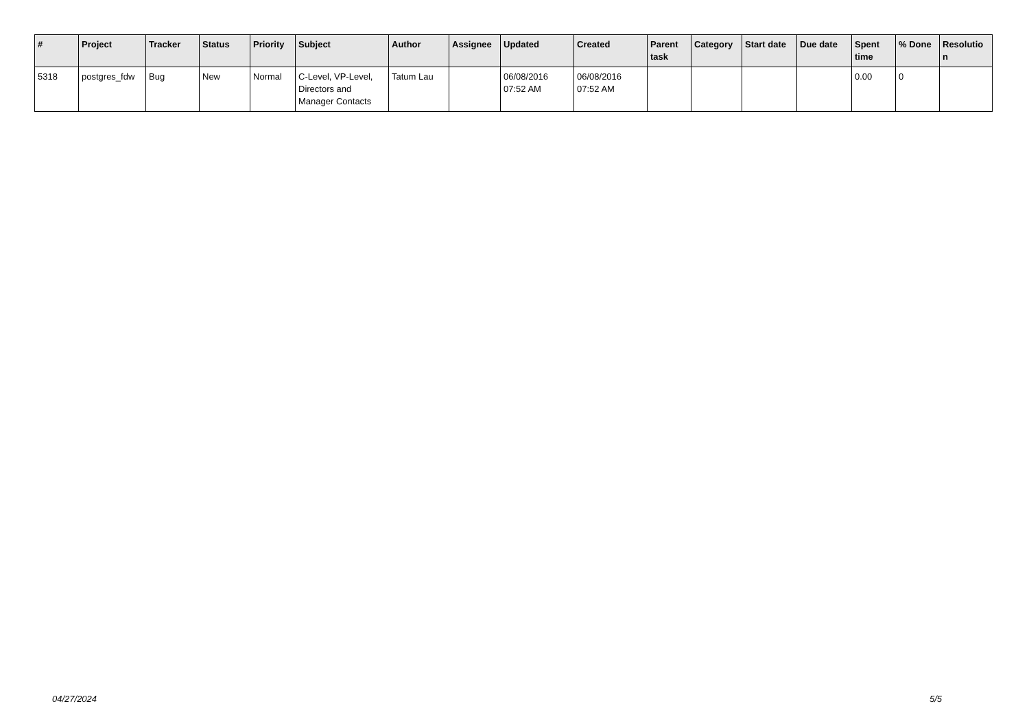| # | Project | Tracker | Status | Priority | Subject | Author | Assignee | Updated | Created | Parent task | Category | Start date | Due date | Spent time | % Done | Resolutio n |
| --- | --- | --- | --- | --- | --- | --- | --- | --- | --- | --- | --- | --- | --- | --- | --- | --- |
| 5318 | postgres_fdw | Bug | New | Normal | C-Level, VP-Level, Directors and Manager Contacts | Tatum Lau | | 06/08/2016 07:52 AM | 06/08/2016 07:52 AM | | | | | 0.00 | 0 | |
04/27/2024 5/5